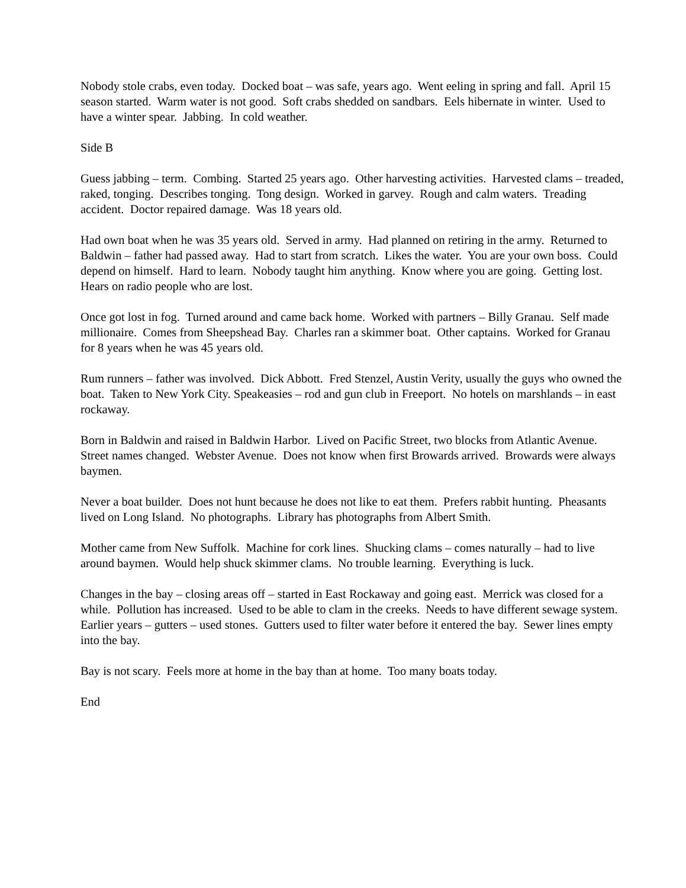Nobody stole crabs, even today. Docked boat – was safe, years ago. Went eeling in spring and fall. April 15 season started. Warm water is not good. Soft crabs shedded on sandbars. Eels hibernate in winter. Used to have a winter spear. Jabbing. In cold weather.
Side B
Guess jabbing – term. Combing. Started 25 years ago. Other harvesting activities. Harvested clams – treaded, raked, tonging. Describes tonging. Tong design. Worked in garvey. Rough and calm waters. Treading accident. Doctor repaired damage. Was 18 years old.
Had own boat when he was 35 years old. Served in army. Had planned on retiring in the army. Returned to Baldwin – father had passed away. Had to start from scratch. Likes the water. You are your own boss. Could depend on himself. Hard to learn. Nobody taught him anything. Know where you are going. Getting lost. Hears on radio people who are lost.
Once got lost in fog. Turned around and came back home. Worked with partners – Billy Granau. Self made millionaire. Comes from Sheepshead Bay. Charles ran a skimmer boat. Other captains. Worked for Granau for 8 years when he was 45 years old.
Rum runners – father was involved. Dick Abbott. Fred Stenzel, Austin Verity, usually the guys who owned the boat. Taken to New York City. Speakeasies – rod and gun club in Freeport. No hotels on marshlands – in east rockaway.
Born in Baldwin and raised in Baldwin Harbor. Lived on Pacific Street, two blocks from Atlantic Avenue. Street names changed. Webster Avenue. Does not know when first Browards arrived. Browards were always baymen.
Never a boat builder. Does not hunt because he does not like to eat them. Prefers rabbit hunting. Pheasants lived on Long Island. No photographs. Library has photographs from Albert Smith.
Mother came from New Suffolk. Machine for cork lines. Shucking clams – comes naturally – had to live around baymen. Would help shuck skimmer clams. No trouble learning. Everything is luck.
Changes in the bay – closing areas off – started in East Rockaway and going east. Merrick was closed for a while. Pollution has increased. Used to be able to clam in the creeks. Needs to have different sewage system. Earlier years – gutters – used stones. Gutters used to filter water before it entered the bay. Sewer lines empty into the bay.
Bay is not scary. Feels more at home in the bay than at home. Too many boats today.
End